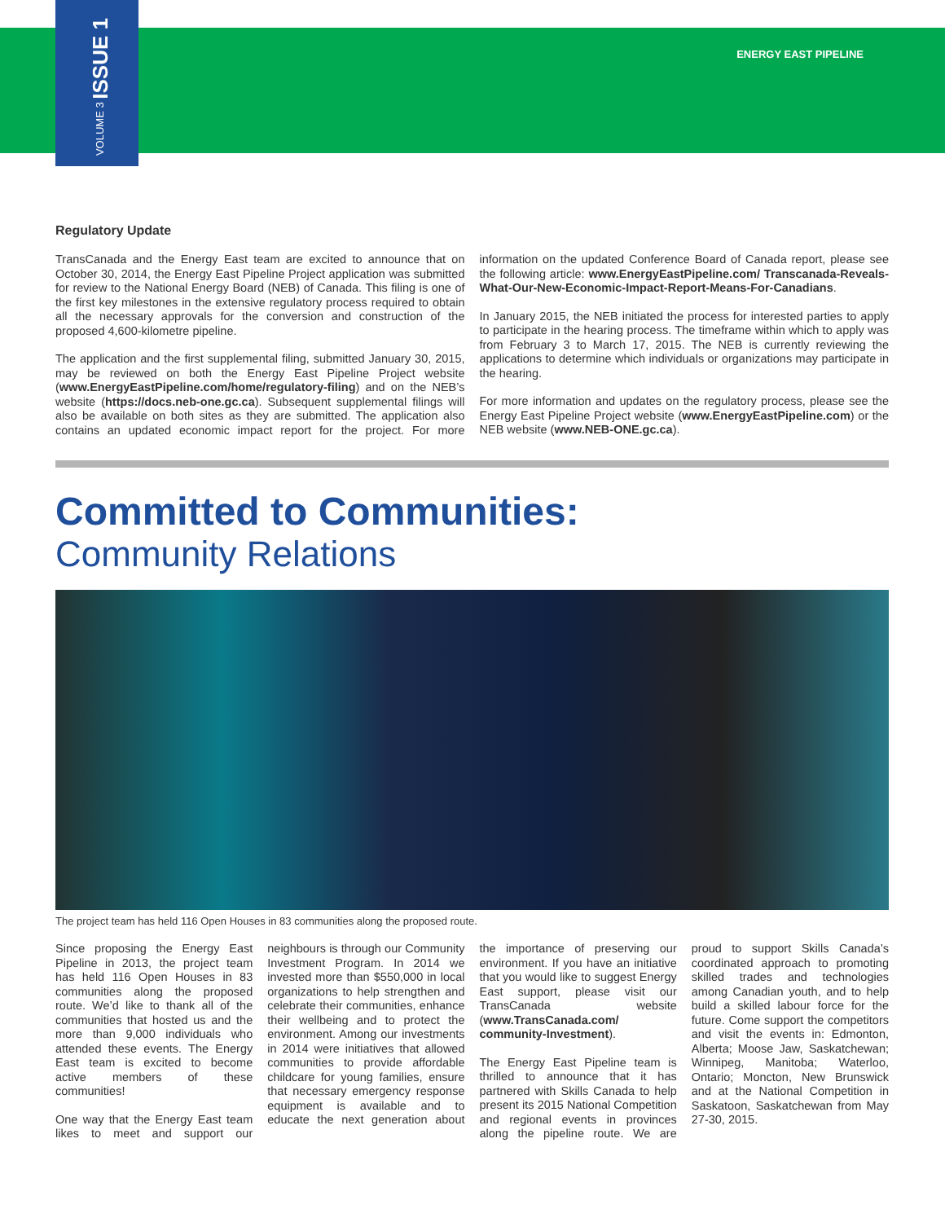VOLUME 3 ISSUE 1
ENERGY EAST PIPELINE
Regulatory Update
TransCanada and the Energy East team are excited to announce that on October 30, 2014, the Energy East Pipeline Project application was submitted for review to the National Energy Board (NEB) of Canada. This filing is one of the first key milestones in the extensive regulatory process required to obtain all the necessary approvals for the conversion and construction of the proposed 4,600-kilometre pipeline.
The application and the first supplemental filing, submitted January 30, 2015, may be reviewed on both the Energy East Pipeline Project website (www.EnergyEastPipeline.com/home/regulatory-filing) and on the NEB’s website (https://docs.neb-one.gc.ca). Subsequent supplemental filings will also be available on both sites as they are submitted. The application also contains an updated economic impact report for the project. For more information on the updated Conference Board of Canada report, please see the following article: www.EnergyEastPipeline.com/ Transcanada-Reveals-What-Our-New-Economic-Impact-Report-Means-For-Canadians.
In January 2015, the NEB initiated the process for interested parties to apply to participate in the hearing process. The timeframe within which to apply was from February 3 to March 17, 2015. The NEB is currently reviewing the applications to determine which individuals or organizations may participate in the hearing.
For more information and updates on the regulatory process, please see the Energy East Pipeline Project website (www.EnergyEastPipeline.com) or the NEB website (www.NEB-ONE.gc.ca).
Committed to Communities:
Community Relations
The project team has held 116 Open Houses in 83 communities along the proposed route.
Since proposing the Energy East Pipeline in 2013, the project team has held 116 Open Houses in 83 communities along the proposed route. We’d like to thank all of the communities that hosted us and the more than 9,000 individuals who attended these events. The Energy East team is excited to become active members of these communities!
One way that the Energy East team likes to meet and support our neighbours is through our Community Investment Program. In 2014 we invested more than $550,000 in local organizations to help strengthen and celebrate their communities, enhance their wellbeing and to protect the environment. Among our investments in 2014 were initiatives that allowed communities to provide affordable childcare for young families, ensure that necessary emergency response equipment is available and to educate the next generation about the importance of preserving our environment. If you have an initiative that you would like to suggest Energy East support, please visit our TransCanada website (www.TransCanada.com/ community-Investment).
The Energy East Pipeline team is thrilled to announce that it has partnered with Skills Canada to help present its 2015 National Competition and regional events in provinces along the pipeline route. We are proud to support Skills Canada’s coordinated approach to promoting skilled trades and technologies among Canadian youth, and to help build a skilled labour force for the future. Come support the competitors and visit the events in: Edmonton, Alberta; Moose Jaw, Saskatchewan; Winnipeg, Manitoba; Waterloo, Ontario; Moncton, New Brunswick and at the National Competition in Saskatoon, Saskatchewan from May 27-30, 2015.